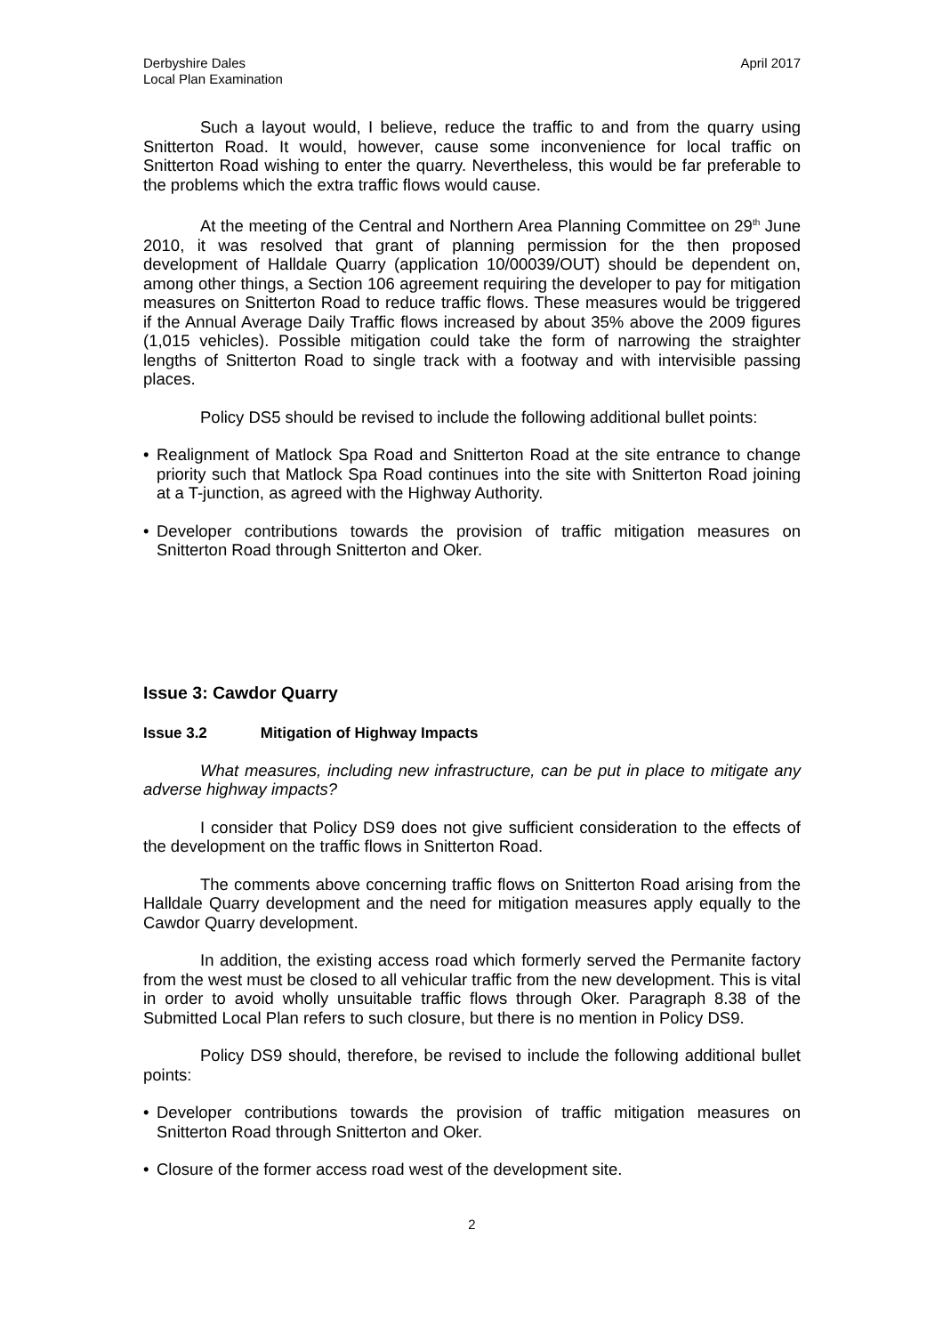Derbyshire Dales
Local Plan Examination
April 2017
Such a layout would, I believe, reduce the traffic to and from the quarry using Snitterton Road. It would, however, cause some inconvenience for local traffic on Snitterton Road wishing to enter the quarry. Nevertheless, this would be far preferable to the problems which the extra traffic flows would cause.
At the meeting of the Central and Northern Area Planning Committee on 29<sup>th</sup> June 2010, it was resolved that grant of planning permission for the then proposed development of Halldale Quarry (application 10/00039/OUT) should be dependent on, among other things, a Section 106 agreement requiring the developer to pay for mitigation measures on Snitterton Road to reduce traffic flows. These measures would be triggered if the Annual Average Daily Traffic flows increased by about 35% above the 2009 figures (1,015 vehicles). Possible mitigation could take the form of narrowing the straighter lengths of Snitterton Road to single track with a footway and with intervisible passing places.
Policy DS5 should be revised to include the following additional bullet points:
• Realignment of Matlock Spa Road and Snitterton Road at the site entrance to change priority such that Matlock Spa Road continues into the site with Snitterton Road joining at a T-junction, as agreed with the Highway Authority.
• Developer contributions towards the provision of traffic mitigation measures on Snitterton Road through Snitterton and Oker.
Issue 3: Cawdor Quarry
Issue 3.2 Mitigation of Highway Impacts
What measures, including new infrastructure, can be put in place to mitigate any adverse highway impacts?
I consider that Policy DS9 does not give sufficient consideration to the effects of the development on the traffic flows in Snitterton Road.
The comments above concerning traffic flows on Snitterton Road arising from the Halldale Quarry development and the need for mitigation measures apply equally to the Cawdor Quarry development.
In addition, the existing access road which formerly served the Permanite factory from the west must be closed to all vehicular traffic from the new development. This is vital in order to avoid wholly unsuitable traffic flows through Oker. Paragraph 8.38 of the Submitted Local Plan refers to such closure, but there is no mention in Policy DS9.
Policy DS9 should, therefore, be revised to include the following additional bullet points:
• Developer contributions towards the provision of traffic mitigation measures on Snitterton Road through Snitterton and Oker.
• Closure of the former access road west of the development site.
2